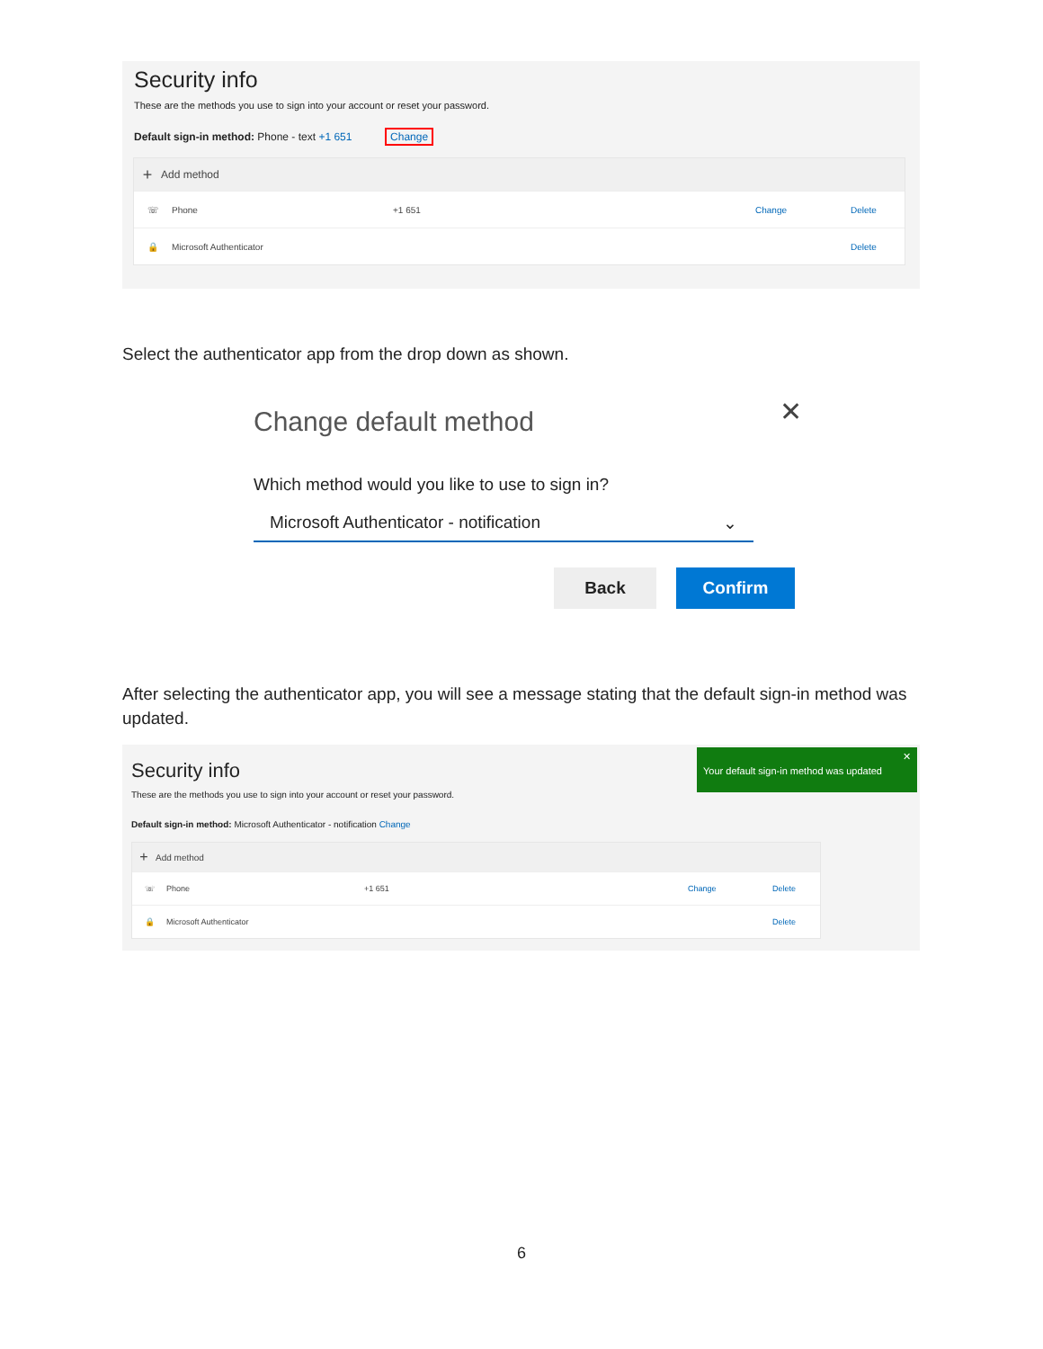Security info
These are the methods you use to sign into your account or reset your password.
Default sign-in method: Phone - text +1 651 Change
+ Add method
☏ Phone +1 651 Change Delete
🔒 Microsoft Authenticator Delete
Select the authenticator app from the drop down as shown.
Change default method ✕
Which method would you like to use to sign in?
Microsoft Authenticator - notification ⌄
Back Confirm
After selecting the authenticator app, you will see a message stating that the default sign-in method was updated.
Your default sign-in method was updated ✕
Security info
These are the methods you use to sign into your account or reset your password.
Default sign-in method: Microsoft Authenticator - notification Change
+ Add method
☏ Phone +1 651 Change Delete
🔒 Microsoft Authenticator Delete
6